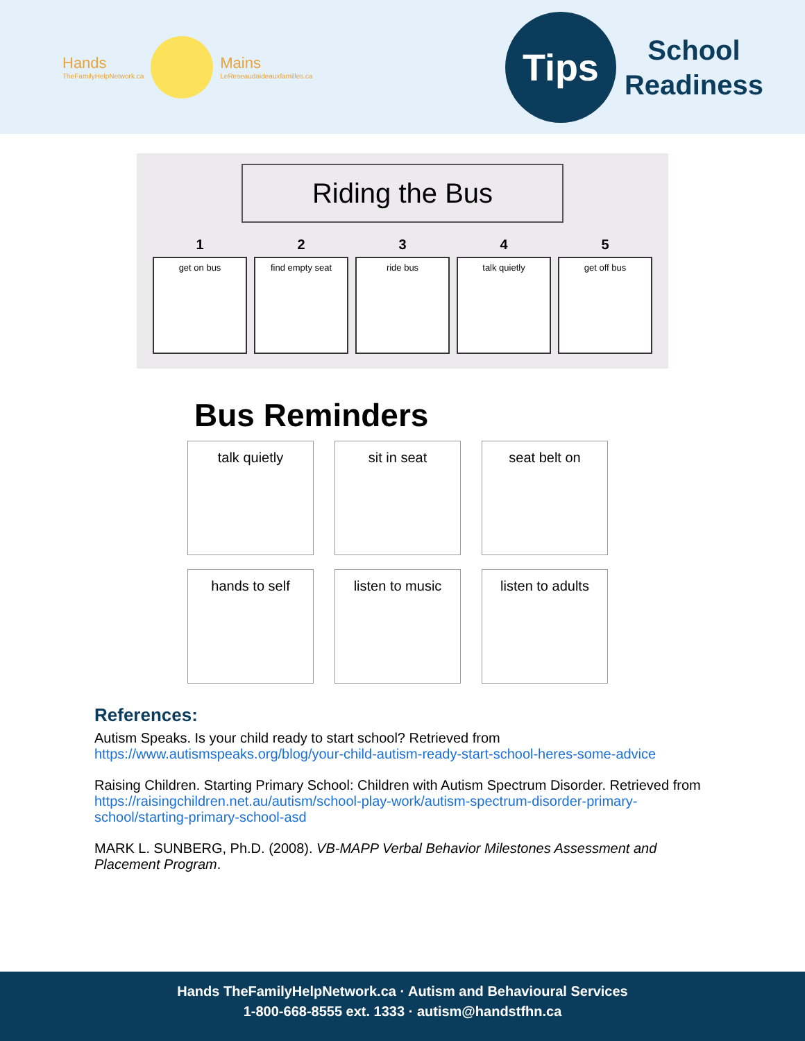Hands
TheFamilyHelpNetwork.ca
Mains
LeReseaudaideauxfamilles.ca
Tips
School
Readiness
Riding the Bus
1
get on bus
2
find empty seat
3
ride bus
4
talk quietly
5
get off bus
Bus Reminders
talk quietly
sit in seat
seat belt on
hands to self
listen to music
listen to adults
References:
Autism Speaks. Is your child ready to start school? Retrieved from https://www.autismspeaks.org/blog/your-child-autism-ready-start-school-heres-some-advice
Raising Children. Starting Primary School: Children with Autism Spectrum Disorder. Retrieved from https://raisingchildren.net.au/autism/school-play-work/autism-spectrum-disorder-primary-school/starting-primary-school-asd
MARK L. SUNBERG, Ph.D. (2008). VB-MAPP Verbal Behavior Milestones Assessment and Placement Program.
Hands TheFamilyHelpNetwork.ca · Autism and Behavioural Services
1-800-668-8555 ext. 1333 · autism@handstfhn.ca